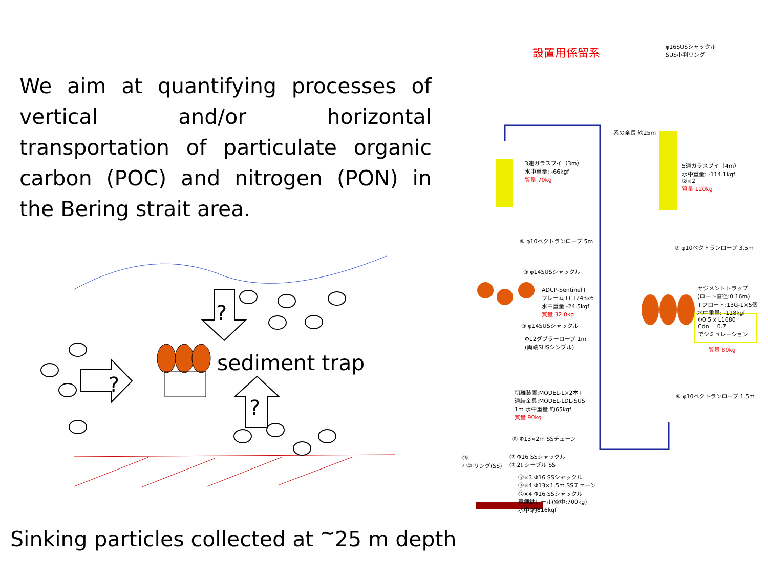We aim at quantifying processes of vertical and/or horizontal transportation of particulate organic carbon (POC) and nitrogen (PON) in the Bering strait area.
?
?
?
sediment trap
Sinking particles collected at <sup>~</sup>25 m depth
設置用係留系
φ16SUSシャックル
SUS小判リング
3連ガラスブイ（3m）
水中重量: -66kgf
質量 70kg
系の全長 約25m
5連ガラスブイ（4m）
水中重量: -114.1kgf
②×2
質量 120kg
⑧ φ10ベクトランロープ 5m
③ φ10ベクトランロープ 3.5m
⑨ φ14SUSシャックル
ADCP-Sentinel+
フレーム+CT243x6
水中重量 -24.5kgf
質量 32.0kg
セジメントトラップ
(ロート直径:0.16m)
+フロート:13G-1×5個
水中重量: -118kgf
Φ0.5 x L1680
Cdn = 0.7
でシミュレーション
質量 80kg
⑨ φ14SUSシャックル
Φ12ダブラーロープ 1m
(両端SUSシンブル)
⑥ φ10ベクトランロープ 1.5m
切離装置:MODEL-L×2本+
連結金具:MODEL-LDL-SUS
1m 水中重量 約65kgf
質量 90kg
⑪ Φ13×2m SSチェーン
⑯
小判リング(SS)
⑫ Φ16 SSシャックル
⑬ 2t シーブル SS
⑫×3 Φ16 SSシャックル
⑭×4 Φ13×1.5m SSチェーン
⑫×4 Φ16 SSシャックル
重錘鉄レール(空中:700kg)
水中:約616kgf